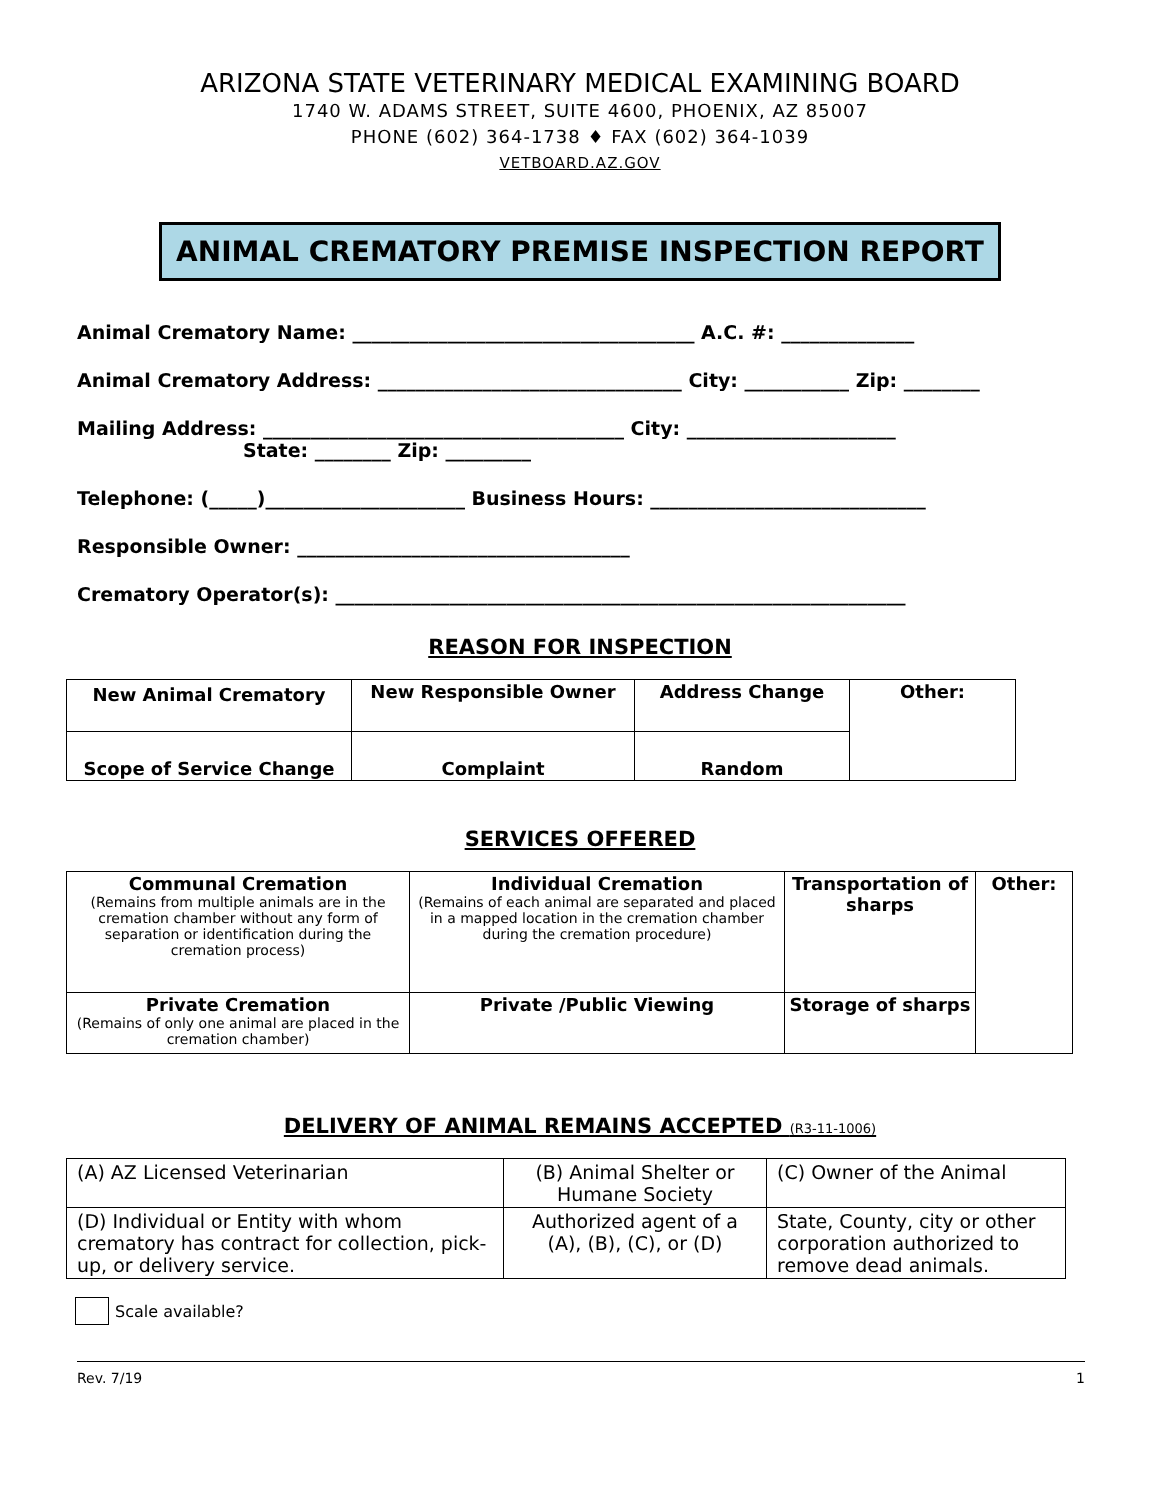ARIZONA STATE VETERINARY MEDICAL EXAMINING BOARD
1740 W. ADAMS STREET, SUITE 4600, PHOENIX, AZ 85007
PHONE (602) 364-1738 ♦ FAX (602) 364-1039
VETBOARD.AZ.GOV
ANIMAL CREMATORY PREMISE INSPECTION REPORT
Animal Crematory Name: ____________________________________ A.C. #: ______________
Animal Crematory Address: ________________________________ City: ___________ Zip: ________
Mailing Address: ______________________________________ City: ______________________
State: ________ Zip: _________
Telephone: (_____)_____________________ Business Hours: _____________________________
Responsible Owner: ___________________________________
Crematory Operator(s): ____________________________________________________________
REASON FOR INSPECTION
| New Animal Crematory | New Responsible Owner | Address Change | Other: |
| Scope of Service Change | Complaint | Random | |
SERVICES OFFERED
| Communal Cremation (Remains from multiple animals are in the cremation chamber without any form of separation or identification during the cremation process) | Individual Cremation (Remains of each animal are separated and placed in a mapped location in the cremation chamber during the cremation procedure) | Transportation of sharps | Other: |
| Private Cremation (Remains of only one animal are placed in the cremation chamber) | Private /Public Viewing | Storage of sharps | |
DELIVERY OF ANIMAL REMAINS ACCEPTED (R3-11-1006)
| (A) AZ Licensed Veterinarian | (B) Animal Shelter or Humane Society | (C) Owner of the Animal |
| (D) Individual or Entity with whom crematory has contract for collection, pick-up, or delivery service. | Authorized agent of a (A), (B), (C), or (D) | State, County, city or other corporation authorized to remove dead animals. |
Scale available?
Rev. 7/19 1